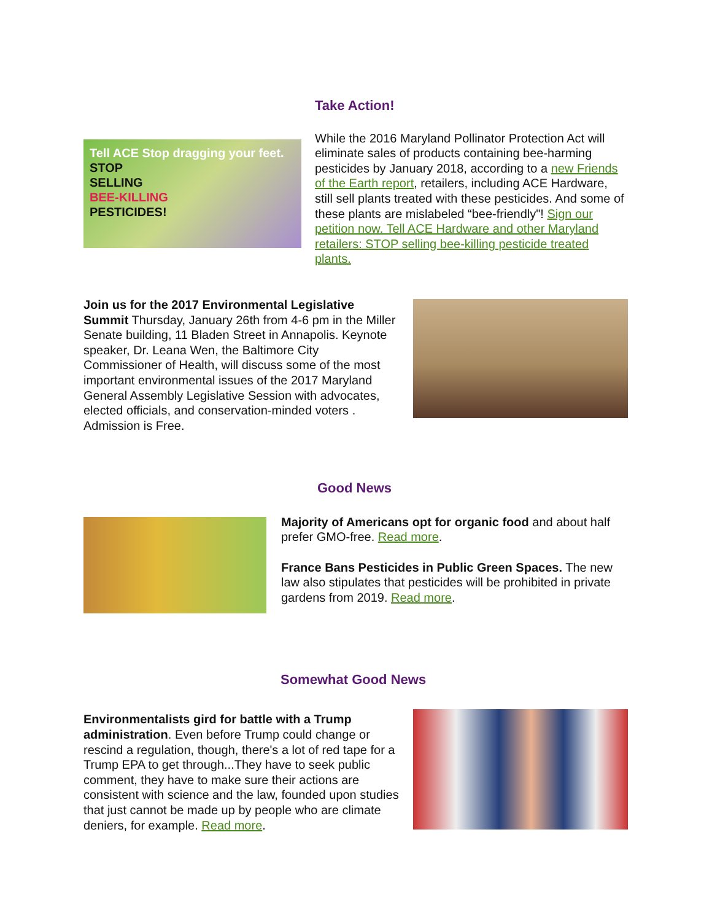Take Action!
Tell ACE Stop dragging your feet.
STOP
SELLING
BEE-KILLING
PESTICIDES!
While the 2016 Maryland Pollinator Protection Act will eliminate sales of products containing bee-harming pesticides by January 2018, according to a new Friends of the Earth report, retailers, including ACE Hardware, still sell plants treated with these pesticides. And some of these plants are mislabeled “bee-friendly"! Sign our petition now. Tell ACE Hardware and other Maryland retailers: STOP selling bee-killing pesticide treated plants.
Join us for the 2017 Environmental Legislative Summit Thursday, January 26th from 4-6 pm in the Miller Senate building, 11 Bladen Street in Annapolis. Keynote speaker, Dr. Leana Wen, the Baltimore City Commissioner of Health, will discuss some of the most important environmental issues of the 2017 Maryland General Assembly Legislative Session with advocates, elected officials, and conservation-minded voters . Admission is Free.
Good News
Majority of Americans opt for organic food and about half prefer GMO-free. Read more.
France Bans Pesticides in Public Green Spaces. The new law also stipulates that pesticides will be prohibited in private gardens from 2019. Read more.
Somewhat Good News
Environmentalists gird for battle with a Trump administration. Even before Trump could change or rescind a regulation, though, there's a lot of red tape for a Trump EPA to get through...They have to seek public comment, they have to make sure their actions are consistent with science and the law, founded upon studies that just cannot be made up by people who are climate deniers, for example. Read more.